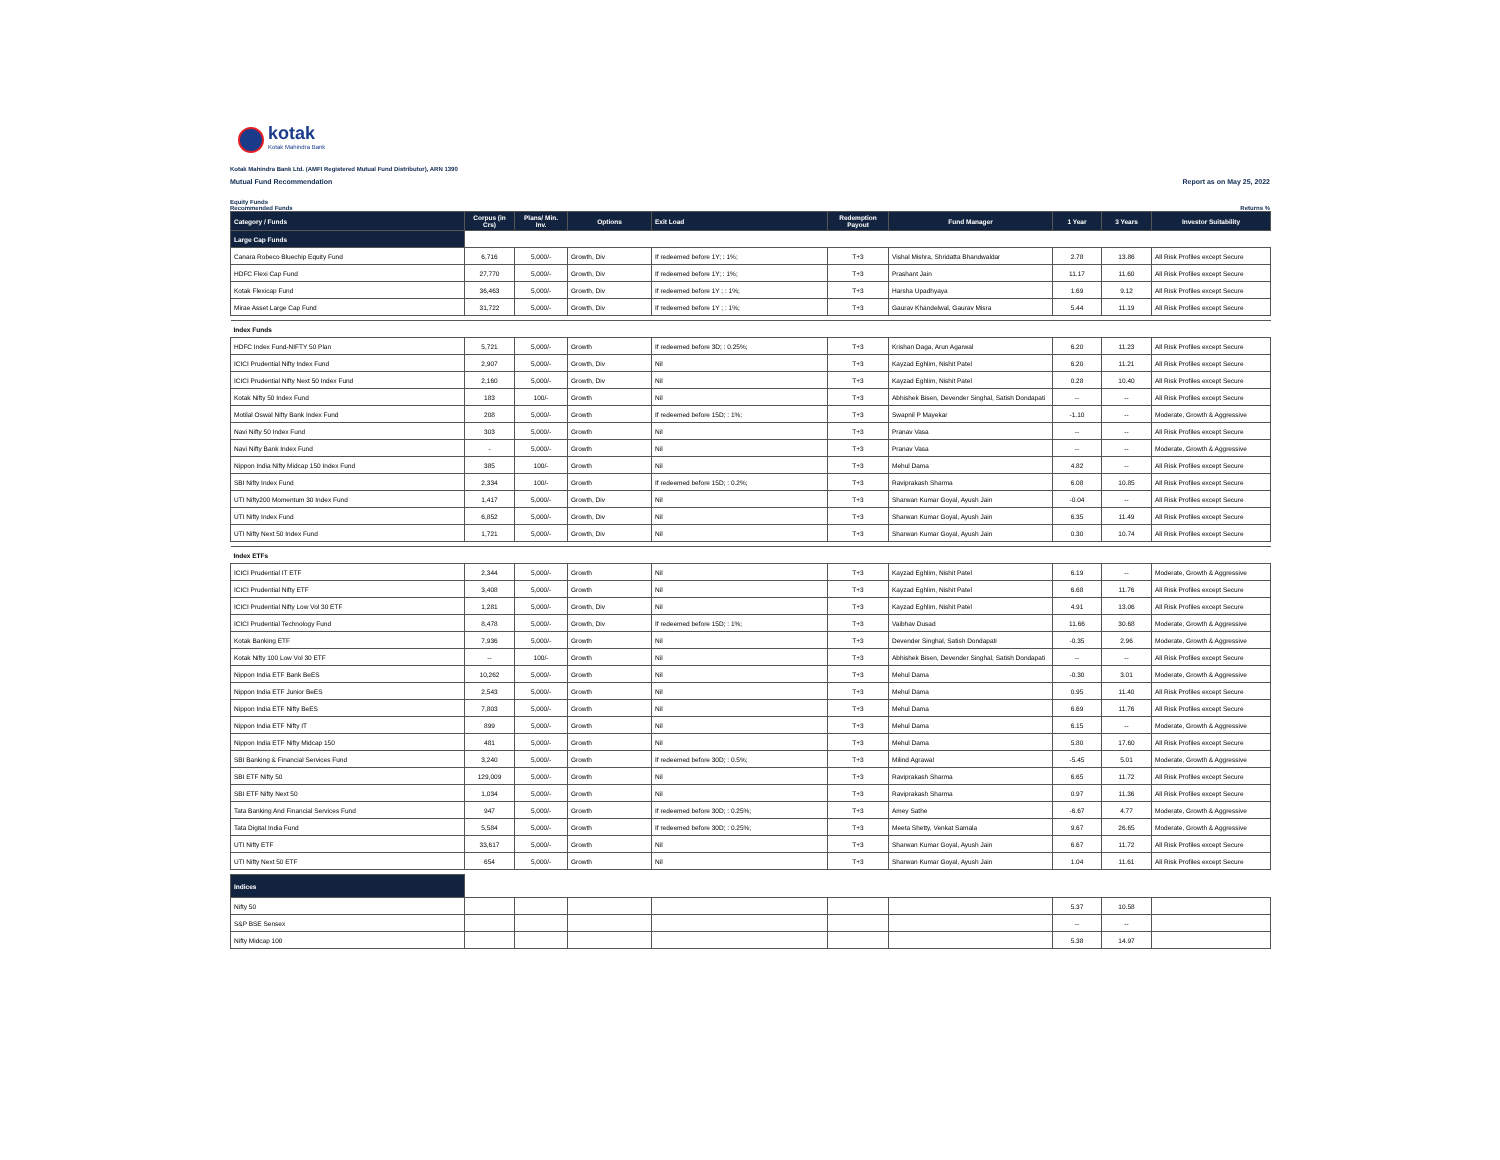kotak
Kotak Mahindra Bank
Kotak Mahindra Bank Ltd. (AMFI Registered Mutual Fund Distributor), ARN 1390
Mutual Fund Recommendation Report as on May 25, 2022
Equity Funds
Recommended Funds
Returns %
| Category / Funds | Corpus (in Crs) | Plans/ Min. Inv. | Options | Exit Load | Redemption Payout | Fund Manager | 1 Year | 3 Years | Investor Suitability |
| --- | --- | --- | --- | --- | --- | --- | --- | --- | --- |
| Large Cap Funds | | | | | | | | | |
| Canara Robeco Bluechip Equity Fund | 6,716 | 5,000/- | Growth, Div | If redeemed before 1Y; : 1%; | T+3 | Vishal Mishra, Shridatta Bhandwaldar | 2.78 | 13.86 | All Risk Profiles except Secure |
| HDFC Flexi Cap Fund | 27,770 | 5,000/- | Growth, Div | If redeemed before 1Y; : 1%; | T+3 | Prashant Jain | 11.17 | 11.60 | All Risk Profiles except Secure |
| Kotak Flexicap Fund | 36,463 | 5,000/- | Growth, Div | If redeemed before 1Y ; : 1%; | T+3 | Harsha Upadhyaya | 1.69 | 9.12 | All Risk Profiles except Secure |
| Mirae Asset Large Cap Fund | 31,722 | 5,000/- | Growth, Div | If redeemed before 1Y ; : 1%; | T+3 | Gaurav Khandelwal, Gaurav Misra | 5.44 | 11.19 | All Risk Profiles except Secure |
| Index Funds | | | | | | | | | |
| HDFC Index Fund-NIFTY 50 Plan | 5,721 | 5,000/- | Growth | If redeemed before 3D; : 0.25%; | T+3 | Krishan Daga, Arun Agarwal | 6.20 | 11.23 | All Risk Profiles except Secure |
| ICICI Prudential Nifty Index Fund | 2,907 | 5,000/- | Growth, Div | Nil | T+3 | Kayzad Eghlim, Nishit Patel | 6.20 | 11.21 | All Risk Profiles except Secure |
| ICICI Prudential Nifty Next 50 Index Fund | 2,160 | 5,000/- | Growth, Div | Nil | T+3 | Kayzad Eghlim, Nishit Patel | 0.28 | 10.40 | All Risk Profiles except Secure |
| Kotak Nifty 50 Index Fund | 183 | 100/- | Growth | Nil | T+3 | Abhishek Bisen, Devender Singhal, Satish Dondapati | -- | -- | All Risk Profiles except Secure |
| Motilal Oswal Nifty Bank Index Fund | 208 | 5,000/- | Growth | If redeemed before 15D; : 1%; | T+3 | Swapnil P Mayekar | -1.10 | -- | Moderate, Growth & Aggressive |
| Navi Nifty 50 Index Fund | 303 | 5,000/- | Growth | Nil | T+3 | Pranav Vasa | -- | -- | All Risk Profiles except Secure |
| Navi Nifty Bank Index Fund | - | 5,000/- | Growth | Nil | T+3 | Pranav Vasa | -- | -- | Moderate, Growth & Aggressive |
| Nippon India Nifty Midcap 150 Index Fund | 385 | 100/- | Growth | Nil | T+3 | Mehul Dama | 4.82 | -- | All Risk Profiles except Secure |
| SBI Nifty Index Fund | 2,334 | 100/- | Growth | If redeemed before 15D; : 0.2%; | T+3 | Raviprakash Sharma | 6.08 | 10.85 | All Risk Profiles except Secure |
| UTI Nifty200 Momentum 30 Index Fund | 1,417 | 5,000/- | Growth, Div | Nil | T+3 | Sharwan Kumar Goyal, Ayush Jain | -0.04 | -- | All Risk Profiles except Secure |
| UTI Nifty Index Fund | 6,852 | 5,000/- | Growth, Div | Nil | T+3 | Sharwan Kumar Goyal, Ayush Jain | 6.35 | 11.49 | All Risk Profiles except Secure |
| UTI Nifty Next 50 Index Fund | 1,721 | 5,000/- | Growth, Div | Nil | T+3 | Sharwan Kumar Goyal, Ayush Jain | 0.30 | 10.74 | All Risk Profiles except Secure |
| Index ETFs | | | | | | | | | |
| ICICI Prudential IT ETF | 2,344 | 5,000/- | Growth | Nil | T+3 | Kayzad Eghlim, Nishit Patel | 6.19 | -- | Moderate, Growth & Aggressive |
| ICICI Prudential Nifty ETF | 3,408 | 5,000/- | Growth | Nil | T+3 | Kayzad Eghlim, Nishit Patel | 6.68 | 11.76 | All Risk Profiles except Secure |
| ICICI Prudential Nifty Low Vol 30 ETF | 1,281 | 5,000/- | Growth, Div | Nil | T+3 | Kayzad Eghlim, Nishit Patel | 4.91 | 13.06 | All Risk Profiles except Secure |
| ICICI Prudential Technology Fund | 8,478 | 5,000/- | Growth, Div | If redeemed before 15D; : 1%; | T+3 | Vaibhav Dusad | 11.66 | 30.68 | Moderate, Growth & Aggressive |
| Kotak Banking ETF | 7,936 | 5,000/- | Growth | Nil | T+3 | Devender Singhal, Satish Dondapati | -0.35 | 2.96 | Moderate, Growth & Aggressive |
| Kotak Nifty 100 Low Vol 30 ETF | -- | 100/- | Growth | Nil | T+3 | Abhishek Bisen, Devender Singhal, Satish Dondapati | -- | -- | All Risk Profiles except Secure |
| Nippon India ETF Bank BeES | 10,262 | 5,000/- | Growth | Nil | T+3 | Mehul Dama | -0.30 | 3.01 | Moderate, Growth & Aggressive |
| Nippon India ETF Junior BeES | 2,543 | 5,000/- | Growth | Nil | T+3 | Mehul Dama | 0.95 | 11.40 | All Risk Profiles except Secure |
| Nippon India ETF Nifty BeES | 7,803 | 5,000/- | Growth | Nil | T+3 | Mehul Dama | 6.69 | 11.76 | All Risk Profiles except Secure |
| Nippon India ETF Nifty IT | 899 | 5,000/- | Growth | Nil | T+3 | Mehul Dama | 6.15 | -- | Moderate, Growth & Aggressive |
| Nippon India ETF Nifty Midcap 150 | 481 | 5,000/- | Growth | Nil | T+3 | Mehul Dama | 5.80 | 17.60 | All Risk Profiles except Secure |
| SBI Banking & Financial Services Fund | 3,240 | 5,000/- | Growth | If redeemed before 30D; : 0.5%; | T+3 | Milind Agrawal | -5.45 | 5.01 | Moderate, Growth & Aggressive |
| SBI ETF Nifty 50 | 129,009 | 5,000/- | Growth | Nil | T+3 | Raviprakash Sharma | 6.65 | 11.72 | All Risk Profiles except Secure |
| SBI ETF Nifty Next 50 | 1,034 | 5,000/- | Growth | Nil | T+3 | Raviprakash Sharma | 0.97 | 11.36 | All Risk Profiles except Secure |
| Tata Banking And Financial Services Fund | 947 | 5,000/- | Growth | If redeemed before 30D; : 0.25%; | T+3 | Amey Sathe | -6.67 | 4.77 | Moderate, Growth & Aggressive |
| Tata Digital India Fund | 5,584 | 5,000/- | Growth | If redeemed before 30D; : 0.25%; | T+3 | Meeta Shetty, Venkat Samala | 9.67 | 26.65 | Moderate, Growth & Aggressive |
| UTI Nifty ETF | 33,617 | 5,000/- | Growth | Nil | T+3 | Sharwan Kumar Goyal, Ayush Jain | 6.67 | 11.72 | All Risk Profiles except Secure |
| UTI Nifty Next 50 ETF | 654 | 5,000/- | Growth | Nil | T+3 | Sharwan Kumar Goyal, Ayush Jain | 1.04 | 11.61 | All Risk Profiles except Secure |
| Indices | | | | | | | | | |
| Nifty 50 | | | | | | | 5.37 | 10.58 | |
| S&P BSE Sensex | | | | | | | -- | -- | |
| Nifty Midcap 100 | | | | | | | 5.38 | 14.97 | |